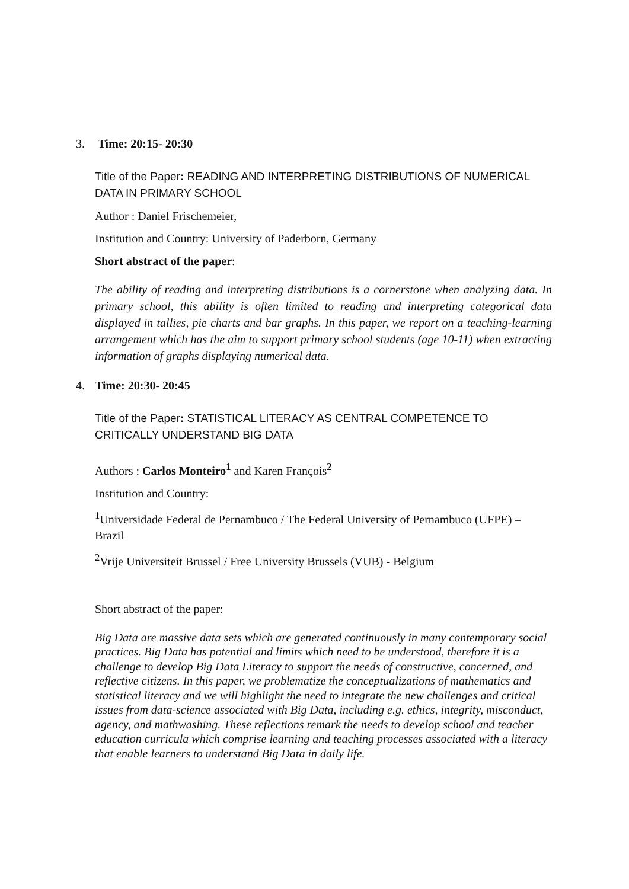3. Time: 20:15- 20:30
Title of the Paper: READING AND INTERPRETING DISTRIBUTIONS OF NUMERICAL DATA IN PRIMARY SCHOOL
Author : Daniel Frischemeier,
Institution and Country: University of Paderborn, Germany
Short abstract of the paper:
The ability of reading and interpreting distributions is a cornerstone when analyzing data. In primary school, this ability is often limited to reading and interpreting categorical data displayed in tallies, pie charts and bar graphs. In this paper, we report on a teaching-learning arrangement which has the aim to support primary school students (age 10-11) when extracting information of graphs displaying numerical data.
4. Time: 20:30- 20:45
Title of the Paper: STATISTICAL LITERACY AS CENTRAL COMPETENCE TO CRITICALLY UNDERSTAND BIG DATA
Authors : Carlos Monteiro<sup>1</sup> and Karen François<sup>2</sup>
Institution and Country:
<sup>1</sup> Universidade Federal de Pernambuco / The Federal University of Pernambuco (UFPE) – Brazil
<sup>2</sup> Vrije Universiteit Brussel / Free University Brussels (VUB) - Belgium
Short abstract of the paper:
Big Data are massive data sets which are generated continuously in many contemporary social practices. Big Data has potential and limits which need to be understood, therefore it is a challenge to develop Big Data Literacy to support the needs of constructive, concerned, and reflective citizens. In this paper, we problematize the conceptualizations of mathematics and statistical literacy and we will highlight the need to integrate the new challenges and critical issues from data-science associated with Big Data, including e.g. ethics, integrity, misconduct, agency, and mathwashing. These reflections remark the needs to develop school and teacher education curricula which comprise learning and teaching processes associated with a literacy that enable learners to understand Big Data in daily life.